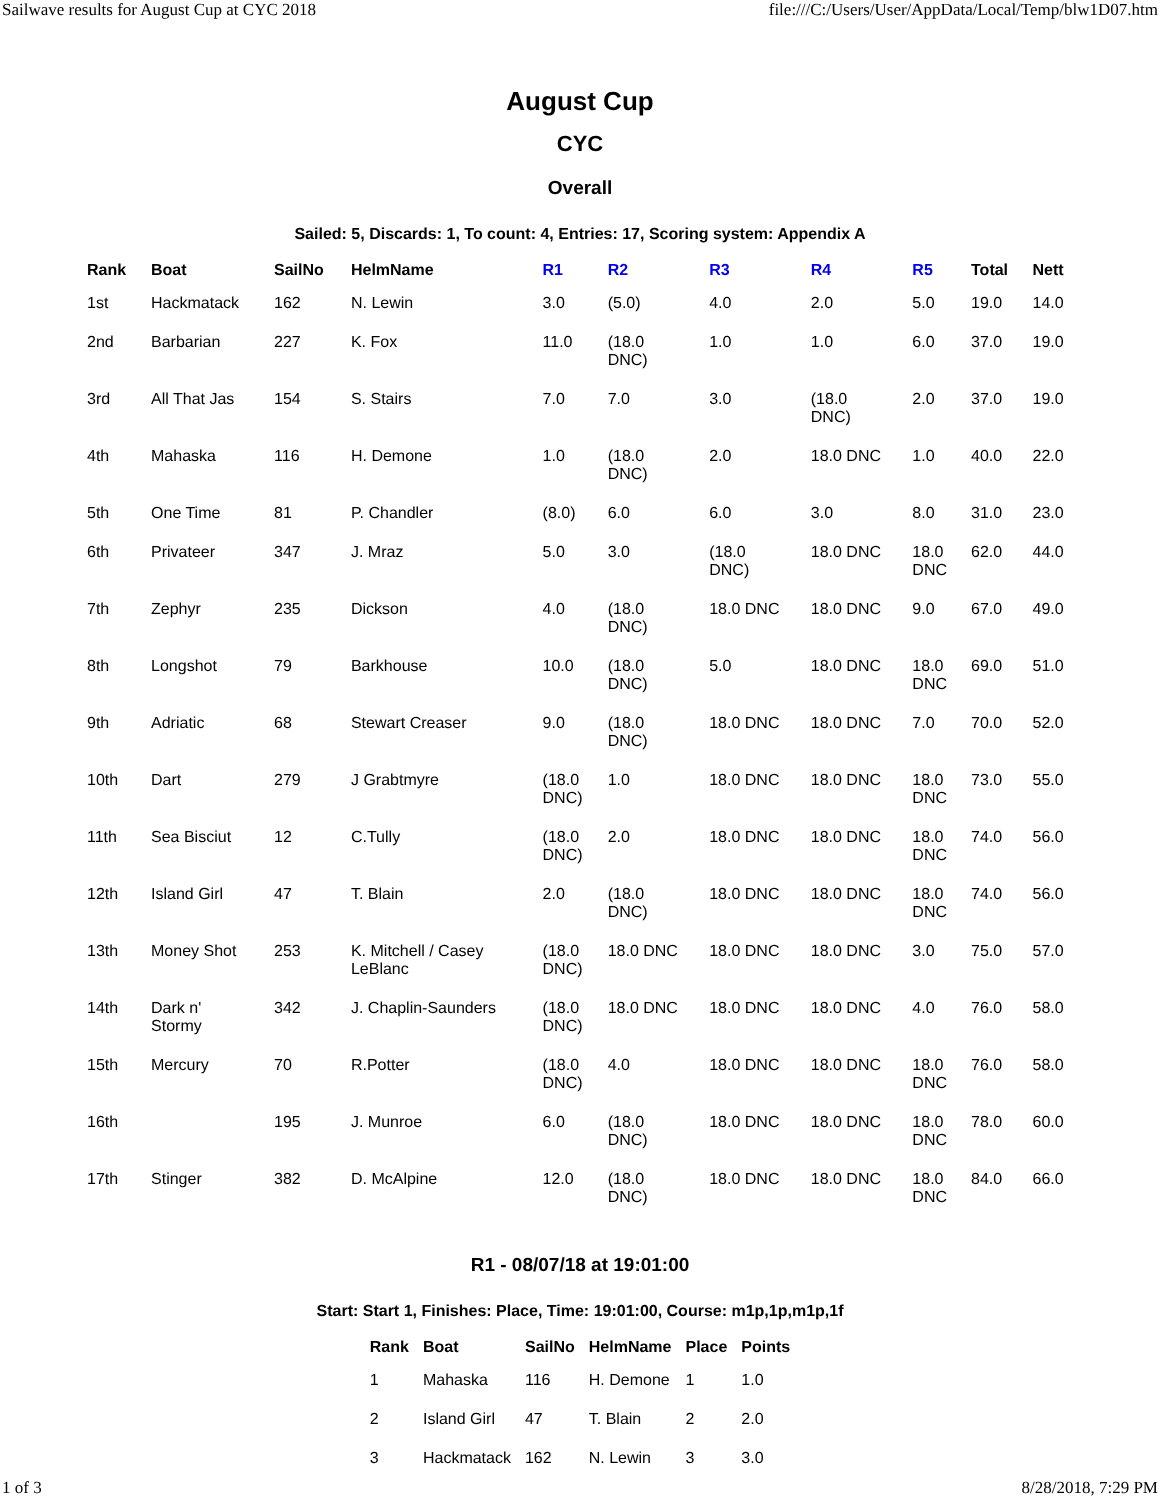Sailwave results for August Cup at CYC 2018 file:///C:/Users/User/AppData/Local/Temp/blw1D07.htm
August Cup
CYC
Overall
Sailed: 5, Discards: 1, To count: 4, Entries: 17, Scoring system: Appendix A
| Rank | Boat | SailNo | HelmName | R1 | R2 | R3 | R4 | R5 | Total | Nett |
| --- | --- | --- | --- | --- | --- | --- | --- | --- | --- | --- |
| 1st | Hackmatack | 162 | N. Lewin | 3.0 | (5.0) | 4.0 | 2.0 | 5.0 | 19.0 | 14.0 |
| 2nd | Barbarian | 227 | K. Fox | 11.0 | (18.0 DNC) | 1.0 | 1.0 | 6.0 | 37.0 | 19.0 |
| 3rd | All That Jas | 154 | S. Stairs | 7.0 | 7.0 | 3.0 | (18.0 DNC) | 2.0 | 37.0 | 19.0 |
| 4th | Mahaska | 116 | H. Demone | 1.0 | (18.0 DNC) | 2.0 | 18.0 DNC | 1.0 | 40.0 | 22.0 |
| 5th | One Time | 81 | P. Chandler | (8.0) | 6.0 | 6.0 | 3.0 | 8.0 | 31.0 | 23.0 |
| 6th | Privateer | 347 | J. Mraz | 5.0 | 3.0 | (18.0 DNC) | 18.0 DNC | 18.0 DNC | 62.0 | 44.0 |
| 7th | Zephyr | 235 | Dickson | 4.0 | (18.0 DNC) | 18.0 DNC | 18.0 DNC | 9.0 | 67.0 | 49.0 |
| 8th | Longshot | 79 | Barkhouse | 10.0 | (18.0 DNC) | 5.0 | 18.0 DNC | 18.0 DNC | 69.0 | 51.0 |
| 9th | Adriatic | 68 | Stewart Creaser | 9.0 | (18.0 DNC) | 18.0 DNC | 18.0 DNC | 7.0 | 70.0 | 52.0 |
| 10th | Dart | 279 | J Grabtmyre | (18.0 DNC) | 1.0 | 18.0 DNC | 18.0 DNC | 18.0 DNC | 73.0 | 55.0 |
| 11th | Sea Bisciut | 12 | C.Tully | (18.0 DNC) | 2.0 | 18.0 DNC | 18.0 DNC | 18.0 DNC | 74.0 | 56.0 |
| 12th | Island Girl | 47 | T. Blain | 2.0 | (18.0 DNC) | 18.0 DNC | 18.0 DNC | 18.0 DNC | 74.0 | 56.0 |
| 13th | Money Shot | 253 | K. Mitchell / Casey LeBlanc | (18.0 DNC) | 18.0 DNC | 18.0 DNC | 18.0 DNC | 3.0 | 75.0 | 57.0 |
| 14th | Dark n' Stormy | 342 | J. Chaplin-Saunders | (18.0 DNC) | 18.0 DNC | 18.0 DNC | 18.0 DNC | 4.0 | 76.0 | 58.0 |
| 15th | Mercury | 70 | R.Potter | (18.0 DNC) | 4.0 | 18.0 DNC | 18.0 DNC | 18.0 DNC | 76.0 | 58.0 |
| 16th | | 195 | J. Munroe | 6.0 | (18.0 DNC) | 18.0 DNC | 18.0 DNC | 18.0 DNC | 78.0 | 60.0 |
| 17th | Stinger | 382 | D. McAlpine | 12.0 | (18.0 DNC) | 18.0 DNC | 18.0 DNC | 18.0 DNC | 84.0 | 66.0 |
R1 - 08/07/18 at 19:01:00
Start: Start 1, Finishes: Place, Time: 19:01:00, Course: m1p,1p,m1p,1f
| Rank | Boat | SailNo | HelmName | Place | Points |
| --- | --- | --- | --- | --- | --- |
| 1 | Mahaska | 116 | H. Demone | 1 | 1.0 |
| 2 | Island Girl | 47 | T. Blain | 2 | 2.0 |
| 3 | Hackmatack | 162 | N. Lewin | 3 | 3.0 |
1 of 3 8/28/2018, 7:29 PM